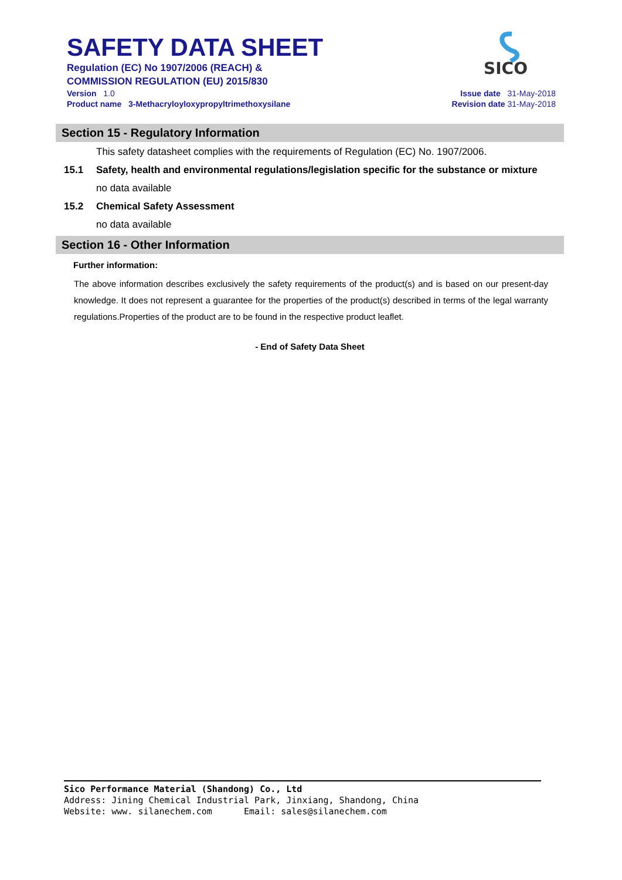SAFETY DATA SHEET
Regulation (EC) No 1907/2006 (REACH) &
COMMISSION REGULATION (EU) 2015/830
Version 1.0
Product name 3-Methacryloyloxypropyltrimethoxysilane
Issue date 31-May-2018
Revision date 31-May-2018
SICO
Section 15 - Regulatory Information
This safety datasheet complies with the requirements of Regulation (EC) No. 1907/2006.
15.1 Safety, health and environmental regulations/legislation specific for the substance or mixture
no data available
15.2 Chemical Safety Assessment
no data available
Section 16 - Other Information
Further information:
The above information describes exclusively the safety requirements of the product(s) and is based on our present-day knowledge. It does not represent a guarantee for the properties of the product(s) described in terms of the legal warranty regulations.Properties of the product are to be found in the respective product leaflet.
- End of Safety Data Sheet
Sico Performance Material (Shandong) Co., Ltd
Address: Jining Chemical Industrial Park, Jinxiang, Shandong, China
Website: www. silanechem.com Email: sales@silanechem.com